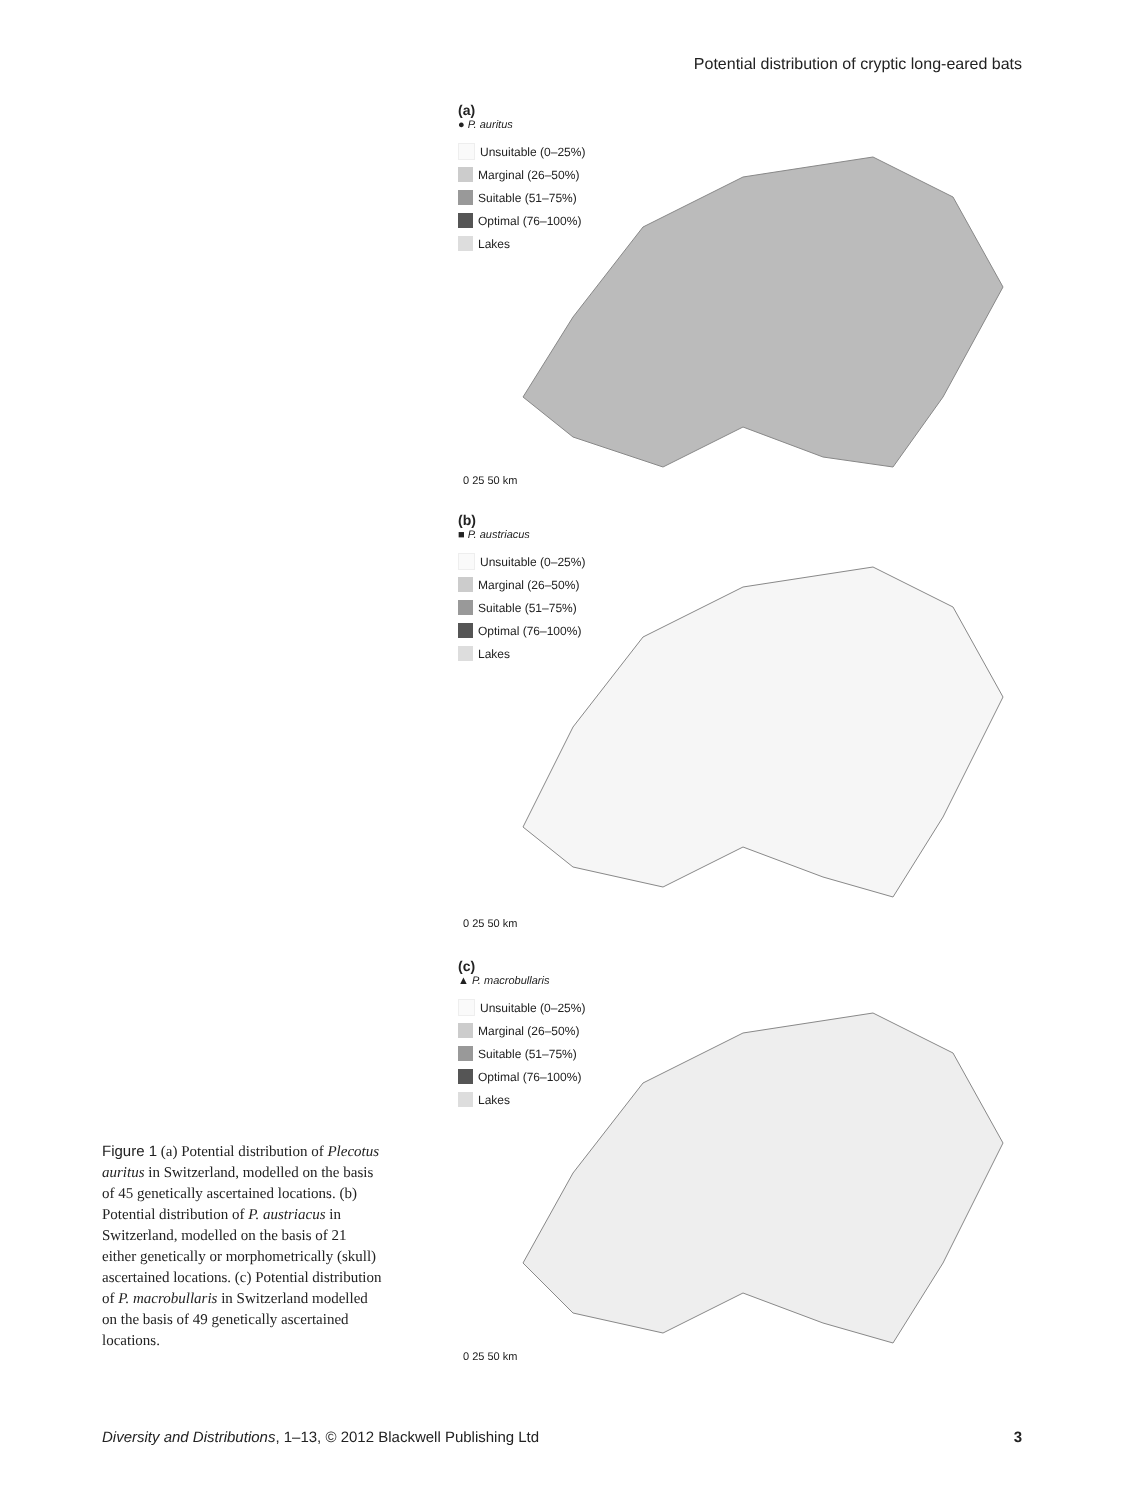Potential distribution of cryptic long-eared bats
(a)
● P. auritus
Unsuitable (0–25%)
Marginal (26–50%)
Suitable (51–75%)
Optimal (76–100%)
Lakes
0 25 50 km
(b)
■ P. austriacus
Unsuitable (0–25%)
Marginal (26–50%)
Suitable (51–75%)
Optimal (76–100%)
Lakes
0 25 50 km
(c)
▲ P. macrobullaris
Unsuitable (0–25%)
Marginal (26–50%)
Suitable (51–75%)
Optimal (76–100%)
Lakes
0 25 50 km
Figure 1 (a) Potential distribution of Plecotus auritus in Switzerland, modelled on the basis of 45 genetically ascertained locations. (b) Potential distribution of P. austriacus in Switzerland, modelled on the basis of 21 either genetically or morphometrically (skull) ascertained locations. (c) Potential distribution of P. macrobullaris in Switzerland modelled on the basis of 49 genetically ascertained locations.
Diversity and Distributions, 1–13, © 2012 Blackwell Publishing Ltd 3